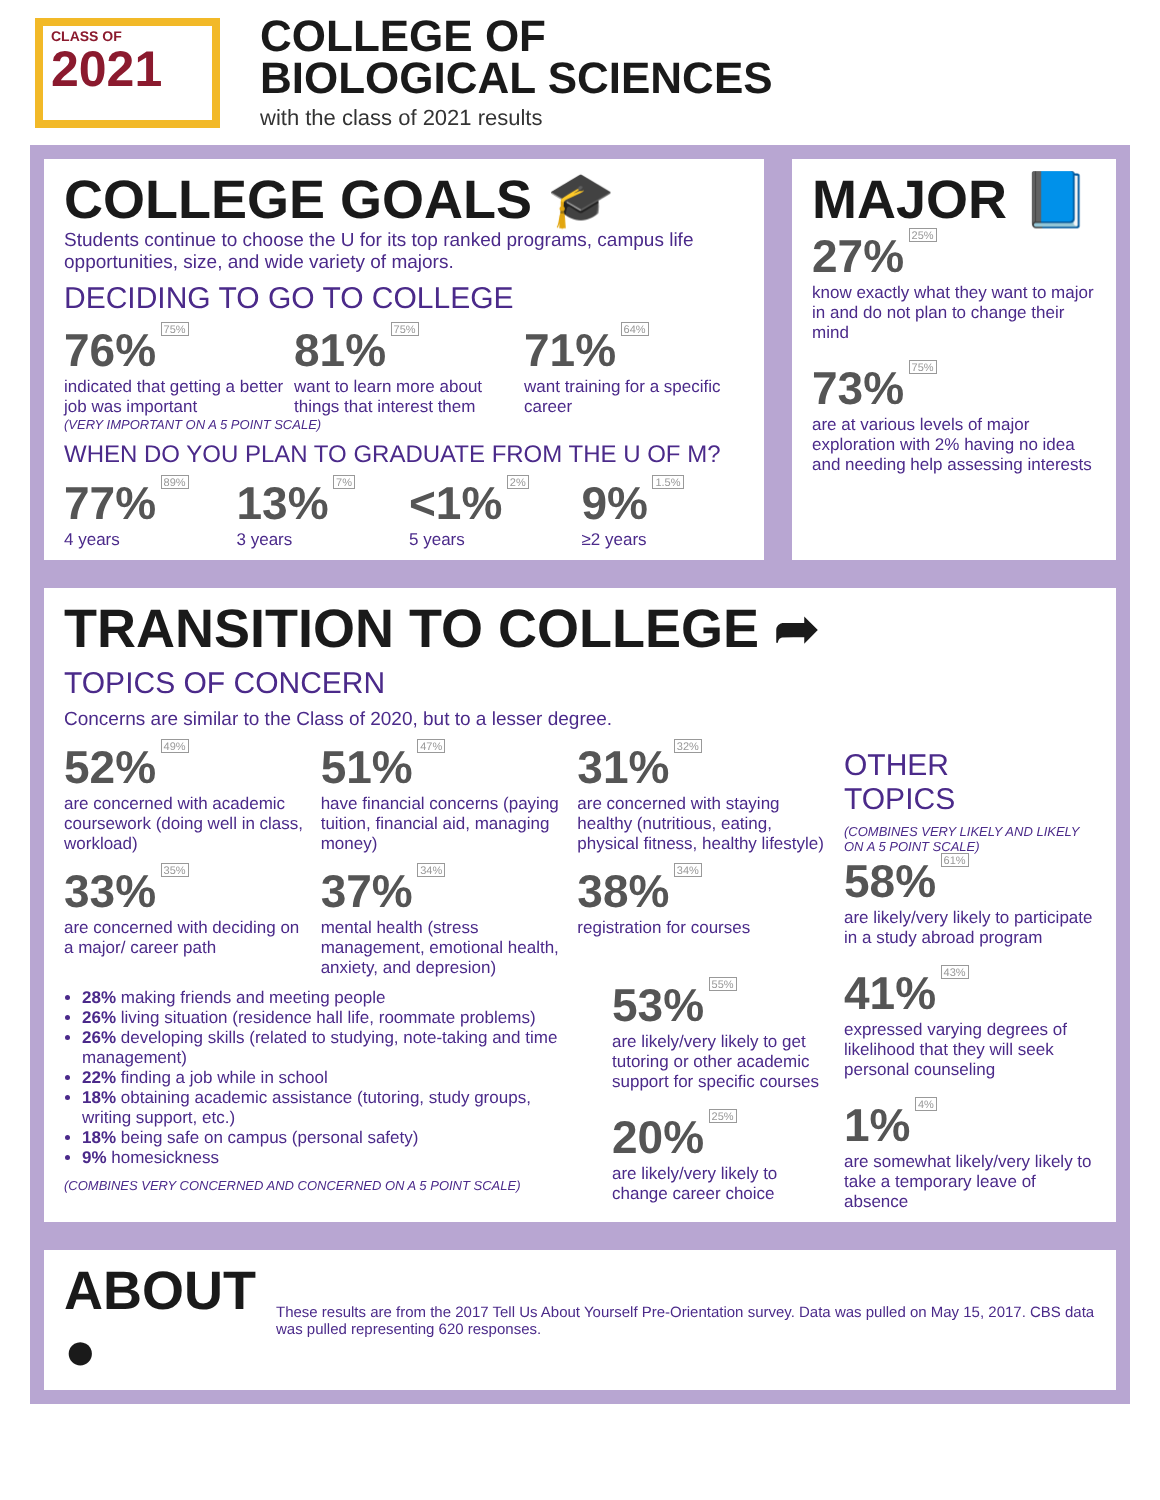CLASS OF
2021
COLLEGE OF
BIOLOGICAL SCIENCES
with the class of 2021 results
COLLEGE GOALS 🎓
Students continue to choose the U for its top ranked programs, campus life opportunities, size, and wide variety of majors.
DECIDING TO GO TO COLLEGE
76% 75%
indicated that getting a better job was important
81% 75%
want to learn more about things that interest them
71% 64%
want training for a specific career
(VERY IMPORTANT ON A 5 POINT SCALE)
WHEN DO YOU PLAN TO GRADUATE FROM THE U OF M?
77% 89%
4 years
13% 7%
3 years
<1% 2%
5 years
9% 1.5%
≥2 years
MAJOR 📘
27% 25%
know exactly what they want to major in and do not plan to change their mind
73% 75%
are at various levels of major exploration with 2% having no idea and needing help assessing interests
TRANSITION TO COLLEGE ➦
TOPICS OF CONCERN
Concerns are similar to the Class of 2020, but to a lesser degree.
52% 49%
are concerned with academic coursework (doing well in class, workload)
51% 47%
have financial concerns (paying tuition, financial aid, managing money)
31% 32%
are concerned with staying healthy (nutritious, eating, physical fitness, healthy lifestyle)
33% 35%
are concerned with deciding on a major/ career path
37% 34%
mental health (stress management, emotional health, anxiety, and depresion)
38% 34%
registration for courses
28% making friends and meeting people
26% living situation (residence hall life, roommate problems)
26% developing skills (related to studying, note-taking and time management)
22% finding a job while in school
18% obtaining academic assistance (tutoring, study groups, writing support, etc.)
18% being safe on campus (personal safety)
9% homesickness
(COMBINES VERY CONCERNED AND CONCERNED ON A 5 POINT SCALE)
53% 55%
are likely/very likely to get tutoring or other academic support for specific courses
20% 25%
are likely/very likely to change career choice
OTHER
TOPICS
(COMBINES VERY LIKELY AND LIKELY ON A 5 POINT SCALE)
58% 61%
are likely/very likely to participate in a study abroad program
41% 43%
expressed varying degrees of likelihood that they will seek personal counseling
1% 4%
are somewhat likely/very likely to take a temporary leave of absence
ABOUT ●
These results are from the 2017 Tell Us About Yourself Pre-Orientation survey. Data was pulled on May 15, 2017. CBS data was pulled representing 620 responses.